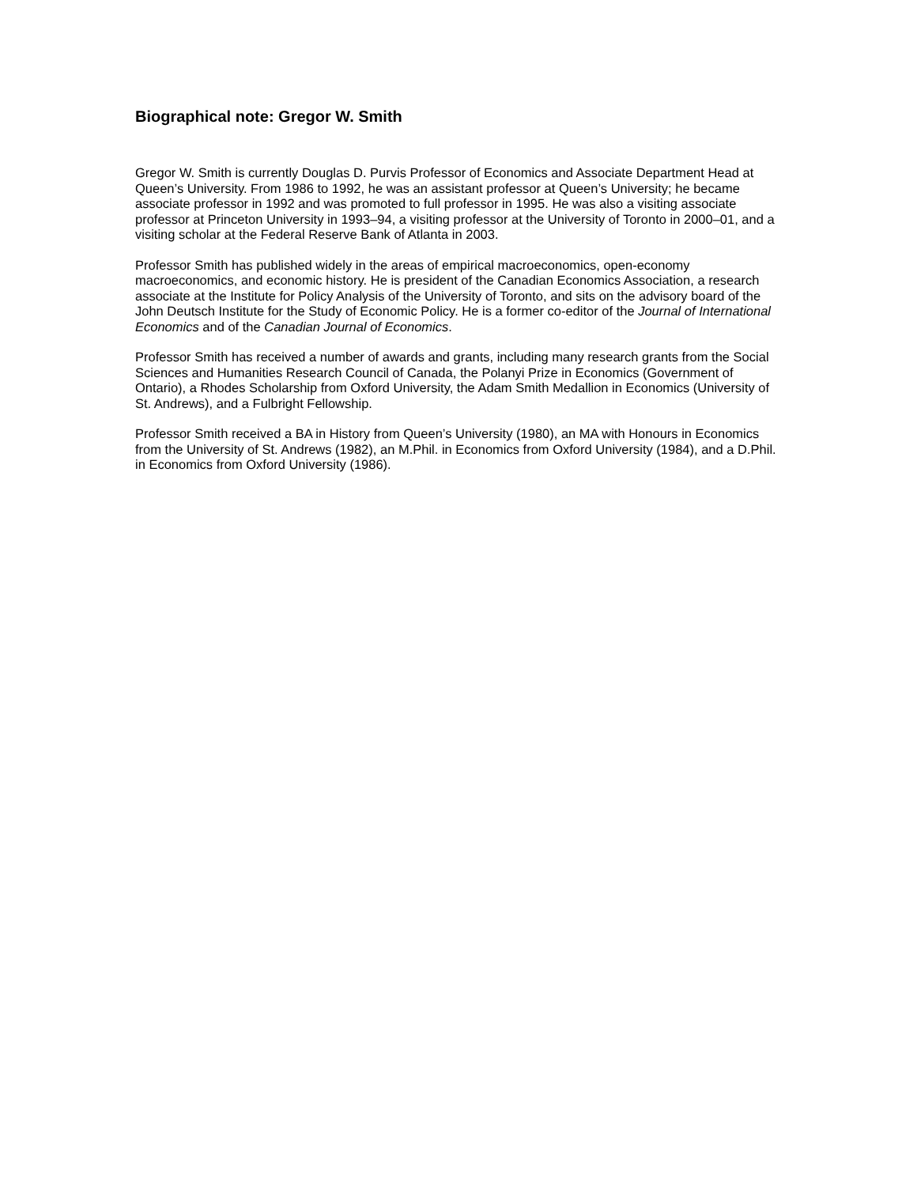Biographical note: Gregor W. Smith
Gregor W. Smith is currently Douglas D. Purvis Professor of Economics and Associate Department Head at Queen’s University. From 1986 to 1992, he was an assistant professor at Queen’s University; he became associate professor in 1992 and was promoted to full professor in 1995. He was also a visiting associate professor at Princeton University in 1993–94, a visiting professor at the University of Toronto in 2000–01, and a visiting scholar at the Federal Reserve Bank of Atlanta in 2003.
Professor Smith has published widely in the areas of empirical macroeconomics, open-economy macroeconomics, and economic history. He is president of the Canadian Economics Association, a research associate at the Institute for Policy Analysis of the University of Toronto, and sits on the advisory board of the John Deutsch Institute for the Study of Economic Policy. He is a former co-editor of the Journal of International Economics and of the Canadian Journal of Economics.
Professor Smith has received a number of awards and grants, including many research grants from the Social Sciences and Humanities Research Council of Canada, the Polanyi Prize in Economics (Government of Ontario), a Rhodes Scholarship from Oxford University, the Adam Smith Medallion in Economics (University of St. Andrews), and a Fulbright Fellowship.
Professor Smith received a BA in History from Queen’s University (1980), an MA with Honours in Economics from the University of St. Andrews (1982), an M.Phil. in Economics from Oxford University (1984), and a D.Phil. in Economics from Oxford University (1986).